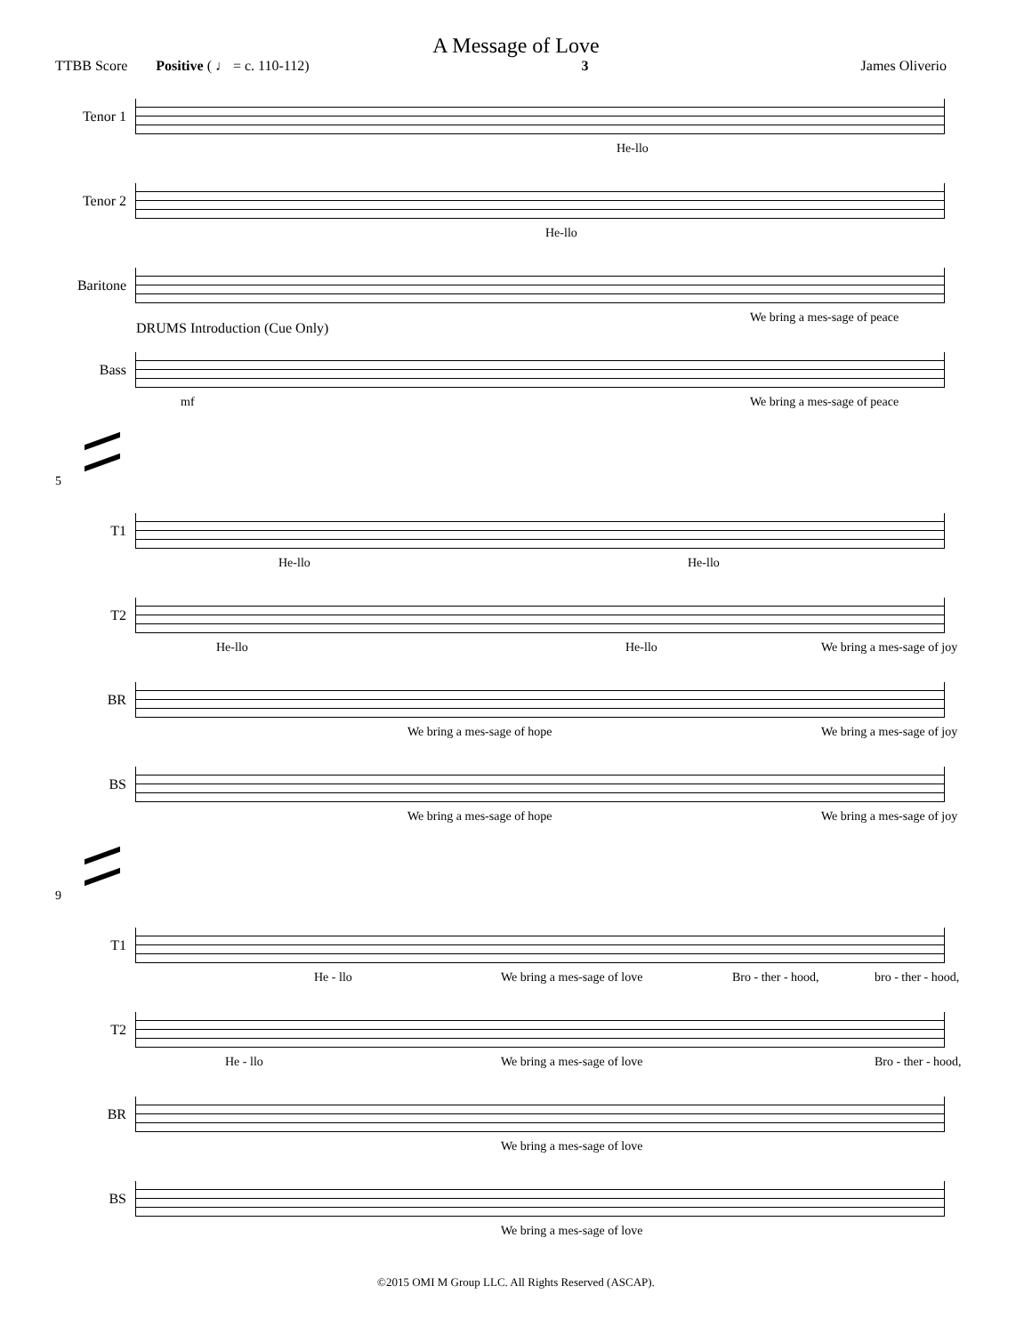A Message of Love
TTBB Score Positive ( ♩ = c. 110-112) 3 James Oliverio
Tenor 1
He-llo
Tenor 2
He-llo
Baritone
We bring a mes-sage of peace
Bass
DRUMS Introduction (Cue Only)
mf We bring a mes-sage of peace
5
T1
He-llo He-llo
T2
He-llo He-llo We bring a mes-sage of joy
BR
We bring a mes-sage of hope We bring a mes-sage of joy
BS
We bring a mes-sage of hope We bring a mes-sage of joy
9
T1
He - llo We bring a mes-sage of love Bro - ther - hood, bro - ther - hood,
T2
He - llo We bring a mes-sage of love Bro - ther - hood,
BR
We bring a mes-sage of love
BS
We bring a mes-sage of love
©2015 OMI M Group LLC. All Rights Reserved (ASCAP).